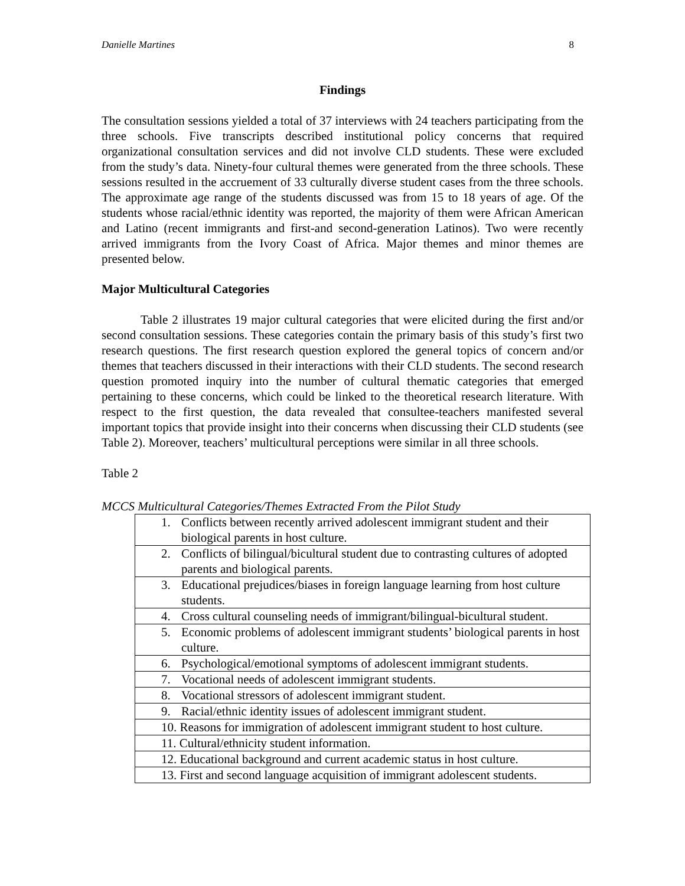Danielle Martines 8
Findings
The consultation sessions yielded a total of 37 interviews with 24 teachers participating from the three schools. Five transcripts described institutional policy concerns that required organizational consultation services and did not involve CLD students. These were excluded from the study’s data. Ninety-four cultural themes were generated from the three schools. These sessions resulted in the accruement of 33 culturally diverse student cases from the three schools. The approximate age range of the students discussed was from 15 to 18 years of age. Of the students whose racial/ethnic identity was reported, the majority of them were African American and Latino (recent immigrants and first-and second-generation Latinos). Two were recently arrived immigrants from the Ivory Coast of Africa. Major themes and minor themes are presented below.
Major Multicultural Categories
Table 2 illustrates 19 major cultural categories that were elicited during the first and/or second consultation sessions. These categories contain the primary basis of this study’s first two research questions. The first research question explored the general topics of concern and/or themes that teachers discussed in their interactions with their CLD students. The second research question promoted inquiry into the number of cultural thematic categories that emerged pertaining to these concerns, which could be linked to the theoretical research literature. With respect to the first question, the data revealed that consultee-teachers manifested several important topics that provide insight into their concerns when discussing their CLD students (see Table 2). Moreover, teachers’ multicultural perceptions were similar in all three schools.
Table 2
MCCS Multicultural Categories/Themes Extracted From the Pilot Study
| 1. Conflicts between recently arrived adolescent immigrant student and their biological parents in host culture. |
| 2. Conflicts of bilingual/bicultural student due to contrasting cultures of adopted parents and biological parents. |
| 3. Educational prejudices/biases in foreign language learning from host culture students. |
| 4. Cross cultural counseling needs of immigrant/bilingual-bicultural student. |
| 5. Economic problems of adolescent immigrant students’ biological parents in host culture. |
| 6. Psychological/emotional symptoms of adolescent immigrant students. |
| 7. Vocational needs of adolescent immigrant students. |
| 8. Vocational stressors of adolescent immigrant student. |
| 9. Racial/ethnic identity issues of adolescent immigrant student. |
| 10. Reasons for immigration of adolescent immigrant student to host culture. |
| 11. Cultural/ethnicity student information. |
| 12. Educational background and current academic status in host culture. |
| 13. First and second language acquisition of immigrant adolescent students. |